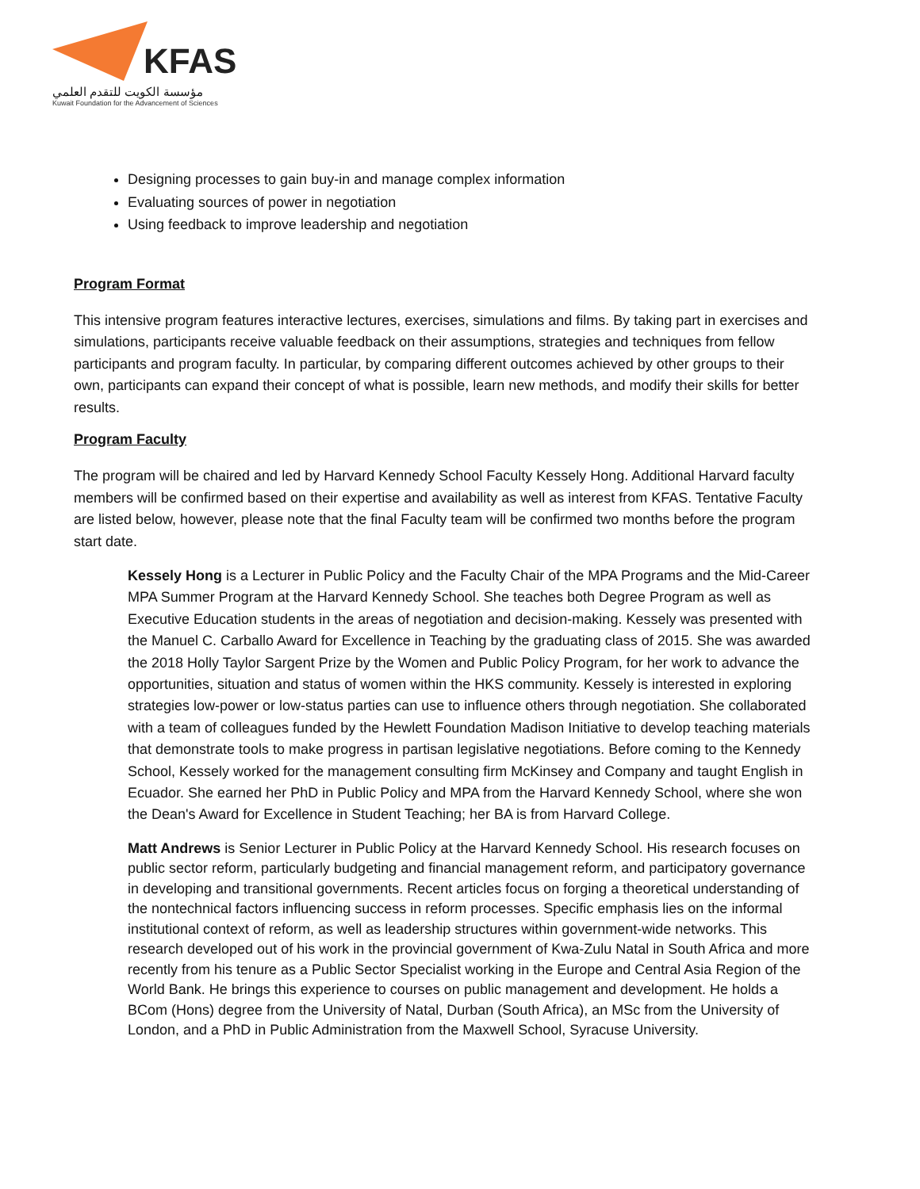KFAS
مؤسسة الكويت للتقدم العلمي
Kuwait Foundation for the Advancement of Sciences
Designing processes to gain buy-in and manage complex information
Evaluating sources of power in negotiation
Using feedback to improve leadership and negotiation
Program Format
This intensive program features interactive lectures, exercises, simulations and films. By taking part in exercises and simulations, participants receive valuable feedback on their assumptions, strategies and techniques from fellow participants and program faculty. In particular, by comparing different outcomes achieved by other groups to their own, participants can expand their concept of what is possible, learn new methods, and modify their skills for better results.
Program Faculty
The program will be chaired and led by Harvard Kennedy School Faculty Kessely Hong. Additional Harvard faculty members will be confirmed based on their expertise and availability as well as interest from KFAS. Tentative Faculty are listed below, however, please note that the final Faculty team will be confirmed two months before the program start date.
Kessely Hong is a Lecturer in Public Policy and the Faculty Chair of the MPA Programs and the Mid-Career MPA Summer Program at the Harvard Kennedy School. She teaches both Degree Program as well as Executive Education students in the areas of negotiation and decision-making. Kessely was presented with the Manuel C. Carballo Award for Excellence in Teaching by the graduating class of 2015. She was awarded the 2018 Holly Taylor Sargent Prize by the Women and Public Policy Program, for her work to advance the opportunities, situation and status of women within the HKS community. Kessely is interested in exploring strategies low-power or low-status parties can use to influence others through negotiation. She collaborated with a team of colleagues funded by the Hewlett Foundation Madison Initiative to develop teaching materials that demonstrate tools to make progress in partisan legislative negotiations. Before coming to the Kennedy School, Kessely worked for the management consulting firm McKinsey and Company and taught English in Ecuador. She earned her PhD in Public Policy and MPA from the Harvard Kennedy School, where she won the Dean's Award for Excellence in Student Teaching; her BA is from Harvard College.
Matt Andrews is Senior Lecturer in Public Policy at the Harvard Kennedy School. His research focuses on public sector reform, particularly budgeting and financial management reform, and participatory governance in developing and transitional governments. Recent articles focus on forging a theoretical understanding of the nontechnical factors influencing success in reform processes. Specific emphasis lies on the informal institutional context of reform, as well as leadership structures within government-wide networks. This research developed out of his work in the provincial government of Kwa-Zulu Natal in South Africa and more recently from his tenure as a Public Sector Specialist working in the Europe and Central Asia Region of the World Bank. He brings this experience to courses on public management and development. He holds a BCom (Hons) degree from the University of Natal, Durban (South Africa), an MSc from the University of London, and a PhD in Public Administration from the Maxwell School, Syracuse University.